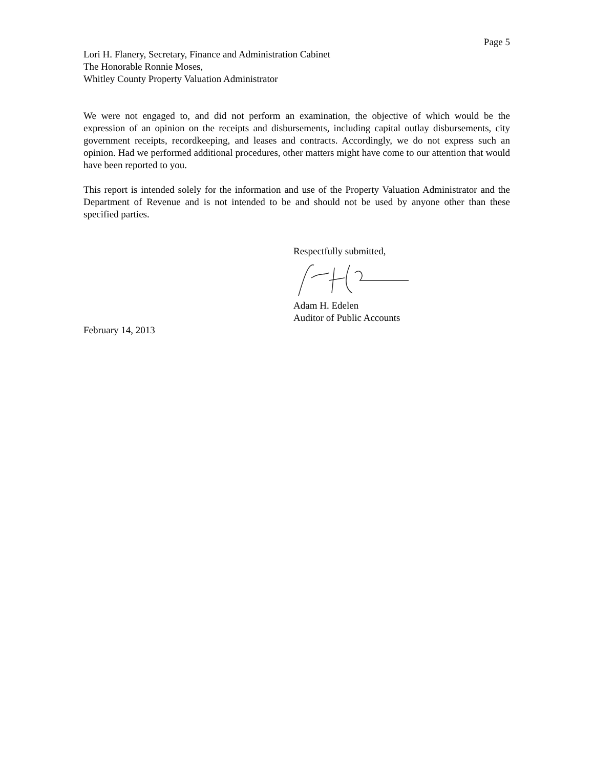Page 5
Lori H. Flanery, Secretary, Finance and Administration Cabinet
The Honorable Ronnie Moses,
Whitley County Property Valuation Administrator
We were not engaged to, and did not perform an examination, the objective of which would be the expression of an opinion on the receipts and disbursements, including capital outlay disbursements, city government receipts, recordkeeping, and leases and contracts. Accordingly, we do not express such an opinion. Had we performed additional procedures, other matters might have come to our attention that would have been reported to you.
This report is intended solely for the information and use of the Property Valuation Administrator and the Department of Revenue and is not intended to be and should not be used by anyone other than these specified parties.
Respectfully submitted,
Adam H. Edelen
Auditor of Public Accounts
February 14, 2013